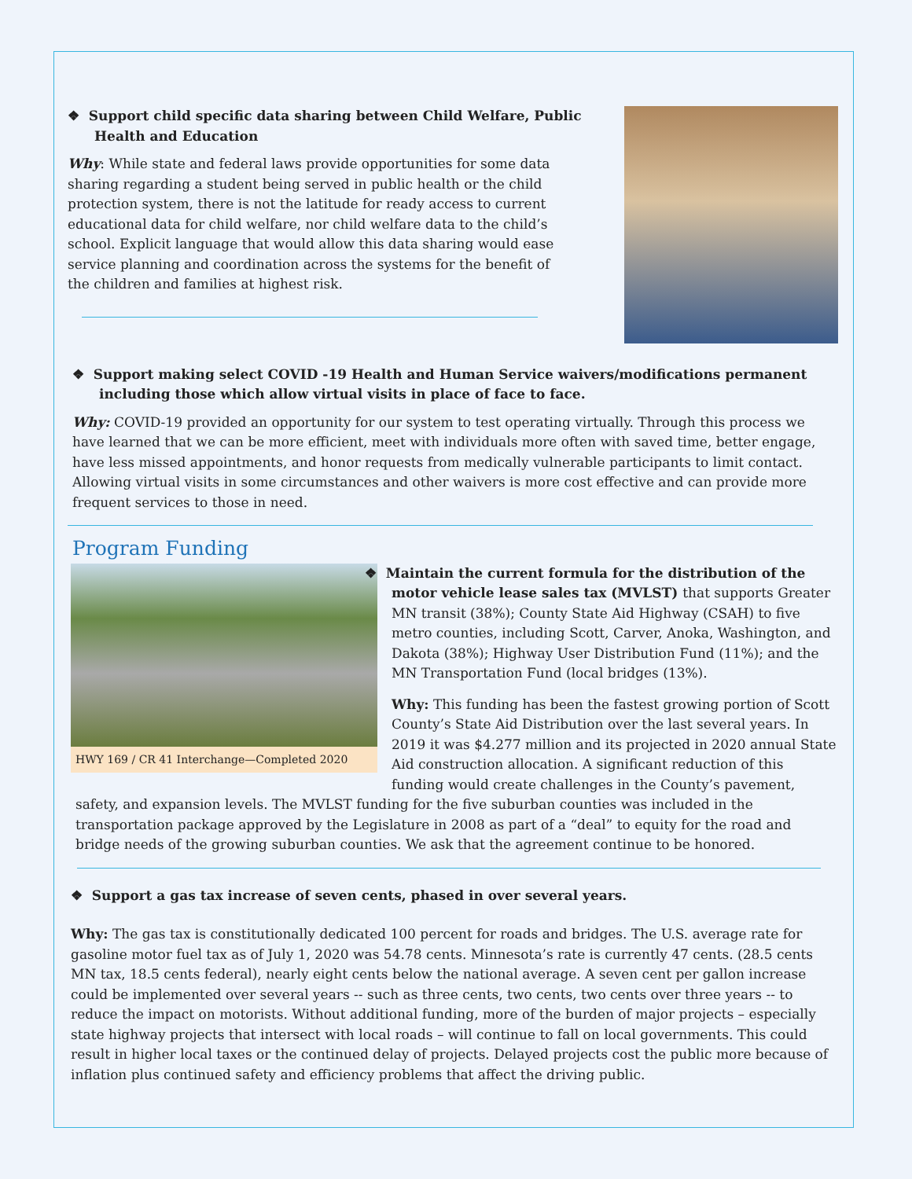❖ Support child specific data sharing between Child Welfare, Public Health and Education
Why: While state and federal laws provide opportunities for some data sharing regarding a student being served in public health or the child protection system, there is not the latitude for ready access to current educational data for child welfare, nor child welfare data to the child’s school. Explicit language that would allow this data sharing would ease service planning and coordination across the systems for the benefit of the children and families at highest risk.
❖ Support making select COVID -19 Health and Human Service waivers/modifications permanent including those which allow virtual visits in place of face to face.
Why: COVID-19 provided an opportunity for our system to test operating virtually. Through this process we have learned that we can be more efficient, meet with individuals more often with saved time, better engage, have less missed appointments, and honor requests from medically vulnerable participants to limit contact. Allowing virtual visits in some circumstances and other waivers is more cost effective and can provide more frequent services to those in need.
Program Funding
HWY 169 / CR 41 Interchange—Completed 2020
❖ Maintain the current formula for the distribution of the motor vehicle lease sales tax (MVLST) that supports Greater MN transit (38%); County State Aid Highway (CSAH) to five metro counties, including Scott, Carver, Anoka, Washington, and Dakota (38%); Highway User Distribution Fund (11%); and the MN Transportation Fund (local bridges (13%).
Why: This funding has been the fastest growing portion of Scott County’s State Aid Distribution over the last several years. In 2019 it was $4.277 million and its projected in 2020 annual State Aid construction allocation. A significant reduction of this funding would create challenges in the County’s pavement, safety, and expansion levels. The MVLST funding for the five suburban counties was included in the transportation package approved by the Legislature in 2008 as part of a “deal” to equity for the road and bridge needs of the growing suburban counties. We ask that the agreement continue to be honored.
❖ Support a gas tax increase of seven cents, phased in over several years.
Why: The gas tax is constitutionally dedicated 100 percent for roads and bridges. The U.S. average rate for gasoline motor fuel tax as of July 1, 2020 was 54.78 cents. Minnesota’s rate is currently 47 cents. (28.5 cents MN tax, 18.5 cents federal), nearly eight cents below the national average. A seven cent per gallon increase could be implemented over several years -- such as three cents, two cents, two cents over three years -- to reduce the impact on motorists. Without additional funding, more of the burden of major projects – especially state highway projects that intersect with local roads – will continue to fall on local governments. This could result in higher local taxes or the continued delay of projects. Delayed projects cost the public more because of inflation plus continued safety and efficiency problems that affect the driving public.